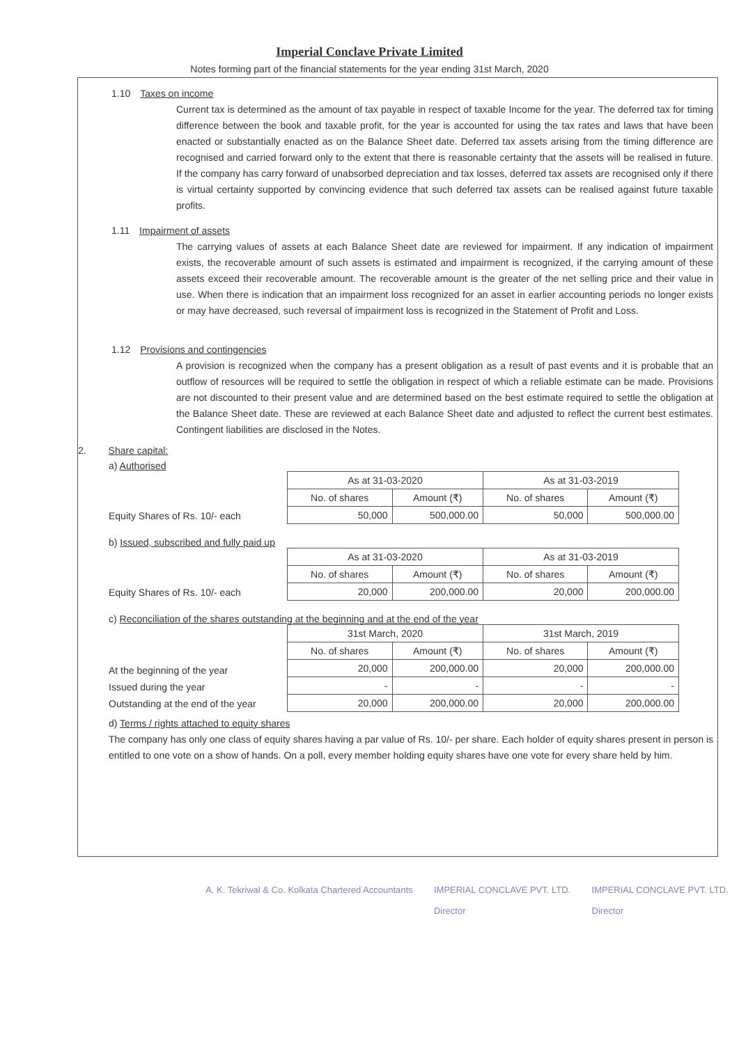Imperial Conclave Private Limited
Notes forming part of the financial statements for the year ending 31st March, 2020
1.10 Taxes on income
Current tax is determined as the amount of tax payable in respect of taxable Income for the year. The deferred tax for timing difference between the book and taxable profit, for the year is accounted for using the tax rates and laws that have been enacted or substantially enacted as on the Balance Sheet date. Deferred tax assets arising from the timing difference are recognised and carried forward only to the extent that there is reasonable certainty that the assets will be realised in future. If the company has carry forward of unabsorbed depreciation and tax losses, deferred tax assets are recognised only if there is virtual certainty supported by convincing evidence that such deferred tax assets can be realised against future taxable profits.
1.11 Impairment of assets
The carrying values of assets at each Balance Sheet date are reviewed for impairment. If any indication of impairment exists, the recoverable amount of such assets is estimated and impairment is recognized, if the carrying amount of these assets exceed their recoverable amount. The recoverable amount is the greater of the net selling price and their value in use. When there is indication that an impairment loss recognized for an asset in earlier accounting periods no longer exists or may have decreased, such reversal of impairment loss is recognized in the Statement of Profit and Loss.
1.12 Provisions and contingencies
A provision is recognized when the company has a present obligation as a result of past events and it is probable that an outflow of resources will be required to settle the obligation in respect of which a reliable estimate can be made. Provisions are not discounted to their present value and are determined based on the best estimate required to settle the obligation at the Balance Sheet date. These are reviewed at each Balance Sheet date and adjusted to reflect the current best estimates. Contingent liabilities are disclosed in the Notes.
2. Share capital:
a) Authorised
Equity Shares of Rs. 10/- each
| As at 31-03-2020 | | As at 31-03-2019 | |
| --- | --- | --- | --- |
| No. of shares | Amount (₹) | No. of shares | Amount (₹) |
| 50,000 | 500,000.00 | 50,000 | 500,000.00 |
b) Issued, subscribed and fully paid up
Equity Shares of Rs. 10/- each
| As at 31-03-2020 | | As at 31-03-2019 | |
| --- | --- | --- | --- |
| No. of shares | Amount (₹) | No. of shares | Amount (₹) |
| 20,000 | 200,000.00 | 20,000 | 200,000.00 |
c) Reconciliation of the shares outstanding at the beginning and at the end of the year
At the beginning of the year
Issued during the year
Outstanding at the end of the year
| 31st March, 2020 | | 31st March, 2019 | |
| --- | --- | --- | --- |
| No. of shares | Amount (₹) | No. of shares | Amount (₹) |
| 20,000 | 200,000.00 | 20,000 | 200,000.00 |
| - | - | - | - |
| 20,000 | 200,000.00 | 20,000 | 200,000.00 |
d) Terms / rights attached to equity shares
The company has only one class of equity shares having a par value of Rs. 10/- per share. Each holder of equity shares present in person is entitled to one vote on a show of hands. On a poll, every member holding equity shares have one vote for every share held by him.
A. K. Tekriwal & Co. Kolkata Chartered Accountants
IMPERIAL CONCLAVE PVT. LTD.
Director
IMPERIAL CONCLAVE PVT. LTD.
Director